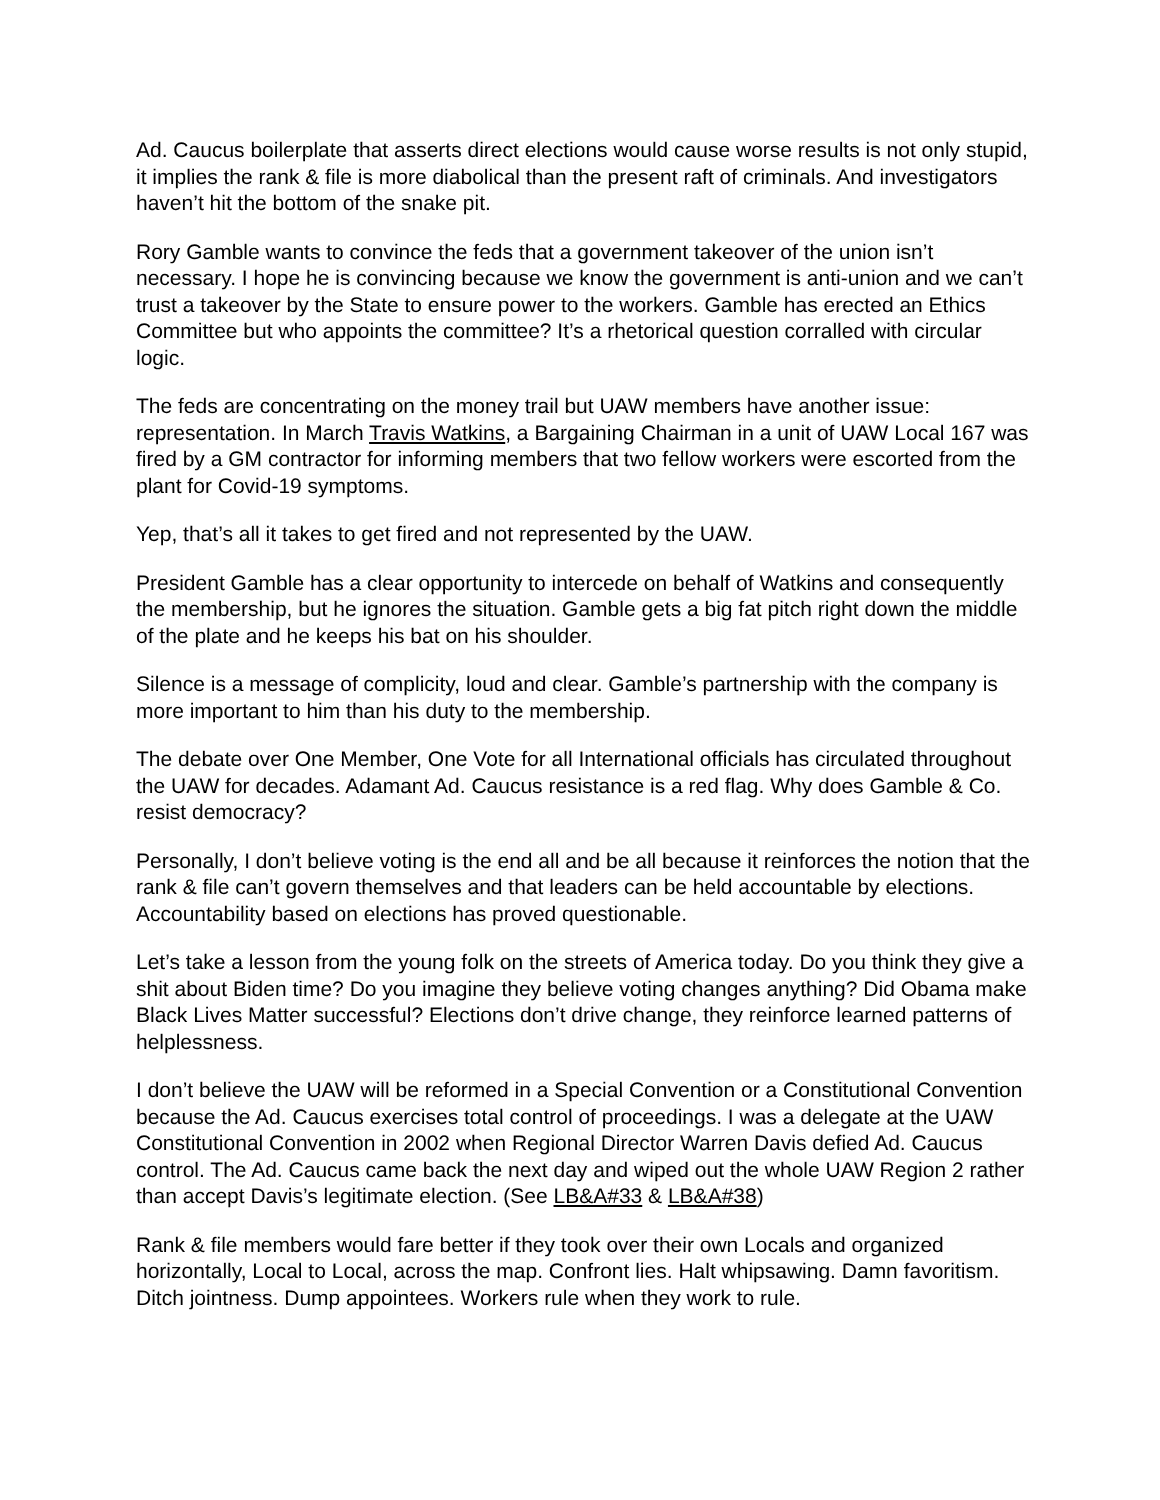Ad. Caucus boilerplate that asserts direct elections would cause worse results is not only stupid, it implies the rank & file is more diabolical than the present raft of criminals. And investigators haven’t hit the bottom of the snake pit.
Rory Gamble wants to convince the feds that a government takeover of the union isn’t necessary. I hope he is convincing because we know the government is anti-union and we can’t trust a takeover by the State to ensure power to the workers. Gamble has erected an Ethics Committee but who appoints the committee? It’s a rhetorical question corralled with circular logic.
The feds are concentrating on the money trail but UAW members have another issue: representation. In March Travis Watkins, a Bargaining Chairman in a unit of UAW Local 167 was fired by a GM contractor for informing members that two fellow workers were escorted from the plant for Covid-19 symptoms.
Yep, that’s all it takes to get fired and not represented by the UAW.
President Gamble has a clear opportunity to intercede on behalf of Watkins and consequently the membership, but he ignores the situation. Gamble gets a big fat pitch right down the middle of the plate and he keeps his bat on his shoulder.
Silence is a message of complicity, loud and clear. Gamble’s partnership with the company is more important to him than his duty to the membership.
The debate over One Member, One Vote for all International officials has circulated throughout the UAW for decades. Adamant Ad. Caucus resistance is a red flag. Why does Gamble & Co. resist democracy?
Personally, I don’t believe voting is the end all and be all because it reinforces the notion that the rank & file can’t govern themselves and that leaders can be held accountable by elections. Accountability based on elections has proved questionable.
Let’s take a lesson from the young folk on the streets of America today. Do you think they give a shit about Biden time? Do you imagine they believe voting changes anything? Did Obama make Black Lives Matter successful? Elections don’t drive change, they reinforce learned patterns of helplessness.
I don’t believe the UAW will be reformed in a Special Convention or a Constitutional Convention because the Ad. Caucus exercises total control of proceedings. I was a delegate at the UAW Constitutional Convention in 2002 when Regional Director Warren Davis defied Ad. Caucus control. The Ad. Caucus came back the next day and wiped out the whole UAW Region 2 rather than accept Davis’s legitimate election. (See LB&A#33 & LB&A#38)
Rank & file members would fare better if they took over their own Locals and organized horizontally, Local to Local, across the map. Confront lies. Halt whipsawing. Damn favoritism. Ditch jointness. Dump appointees. Workers rule when they work to rule.